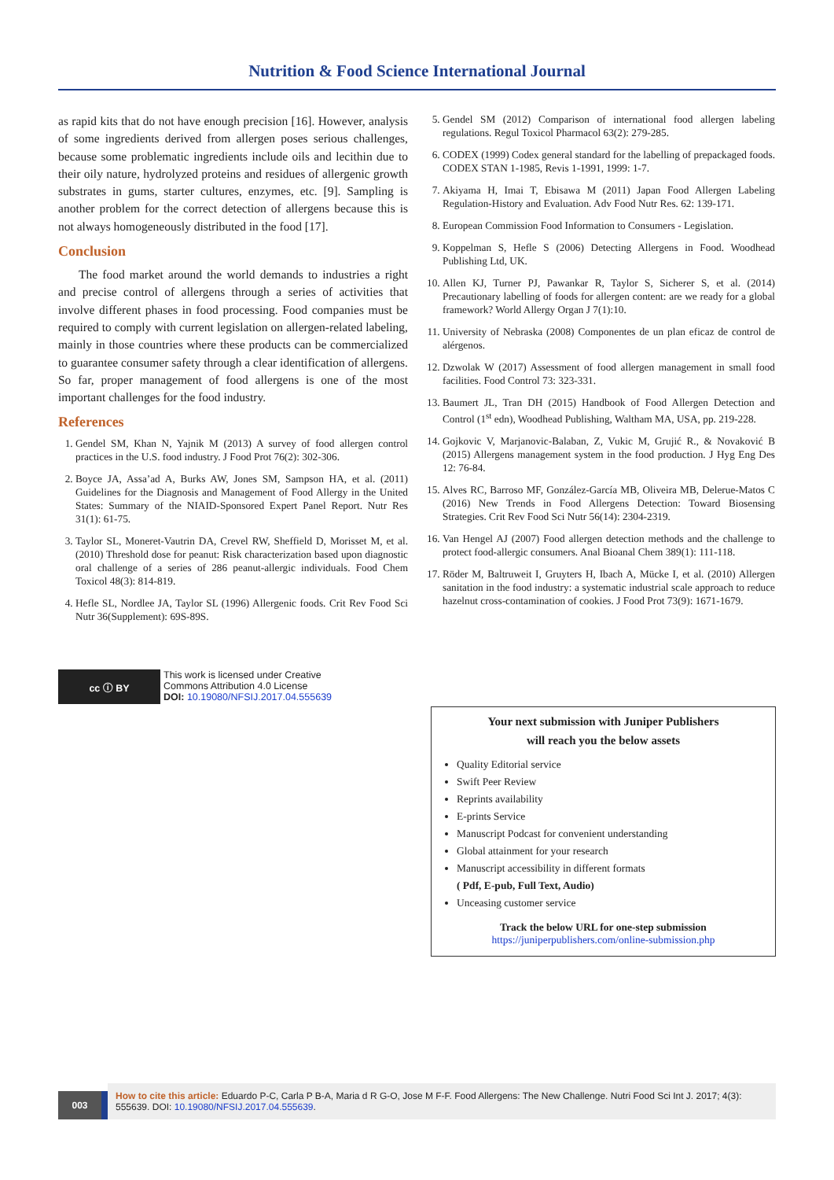Nutrition & Food Science International Journal
as rapid kits that do not have enough precision [16]. However, analysis of some ingredients derived from allergen poses serious challenges, because some problematic ingredients include oils and lecithin due to their oily nature, hydrolyzed proteins and residues of allergenic growth substrates in gums, starter cultures, enzymes, etc. [9]. Sampling is another problem for the correct detection of allergens because this is not always homogeneously distributed in the food [17].
Conclusion
The food market around the world demands to industries a right and precise control of allergens through a series of activities that involve different phases in food processing. Food companies must be required to comply with current legislation on allergen-related labeling, mainly in those countries where these products can be commercialized to guarantee consumer safety through a clear identification of allergens. So far, proper management of food allergens is one of the most important challenges for the food industry.
References
1. Gendel SM, Khan N, Yajnik M (2013) A survey of food allergen control practices in the U.S. food industry. J Food Prot 76(2): 302-306.
2. Boyce JA, Assa’ad A, Burks AW, Jones SM, Sampson HA, et al. (2011) Guidelines for the Diagnosis and Management of Food Allergy in the United States: Summary of the NIAID-Sponsored Expert Panel Report. Nutr Res 31(1): 61-75.
3. Taylor SL, Moneret-Vautrin DA, Crevel RW, Sheffield D, Morisset M, et al. (2010) Threshold dose for peanut: Risk characterization based upon diagnostic oral challenge of a series of 286 peanut-allergic individuals. Food Chem Toxicol 48(3): 814-819.
4. Hefle SL, Nordlee JA, Taylor SL (1996) Allergenic foods. Crit Rev Food Sci Nutr 36(Supplement): 69S-89S.
5. Gendel SM (2012) Comparison of international food allergen labeling regulations. Regul Toxicol Pharmacol 63(2): 279-285.
6. CODEX (1999) Codex general standard for the labelling of prepackaged foods. CODEX STAN 1-1985, Revis 1-1991, 1999: 1-7.
7. Akiyama H, Imai T, Ebisawa M (2011) Japan Food Allergen Labeling Regulation-History and Evaluation. Adv Food Nutr Res. 62: 139-171.
8. European Commission Food Information to Consumers - Legislation.
9. Koppelman S, Hefle S (2006) Detecting Allergens in Food. Woodhead Publishing Ltd, UK.
10. Allen KJ, Turner PJ, Pawankar R, Taylor S, Sicherer S, et al. (2014) Precautionary labelling of foods for allergen content: are we ready for a global framework? World Allergy Organ J 7(1):10.
11. University of Nebraska (2008) Componentes de un plan eficaz de control de alérgenos.
12. Dzwolak W (2017) Assessment of food allergen management in small food facilities. Food Control 73: 323-331.
13. Baumert JL, Tran DH (2015) Handbook of Food Allergen Detection and Control (1<sup>st</sup> edn), Woodhead Publishing, Waltham MA, USA, pp. 219-228.
14. Gojkovic V, Marjanovic-Balaban, Z, Vukic M, Grujić R., & Novaković B (2015) Allergens management system in the food production. J Hyg Eng Des 12: 76-84.
15. Alves RC, Barroso MF, González-García MB, Oliveira MB, Delerue-Matos C (2016) New Trends in Food Allergens Detection: Toward Biosensing Strategies. Crit Rev Food Sci Nutr 56(14): 2304-2319.
16. Van Hengel AJ (2007) Food allergen detection methods and the challenge to protect food-allergic consumers. Anal Bioanal Chem 389(1): 111-118.
17. Röder M, Baltruweit I, Gruyters H, Ibach A, Mücke I, et al. (2010) Allergen sanitation in the food industry: a systematic industrial scale approach to reduce hazelnut cross-contamination of cookies. J Food Prot 73(9): 1671-1679.
cc ⓘ BY
This work is licensed under Creative
Commons Attribution 4.0 License
DOI: 10.19080/NFSIJ.2017.04.555639
Your next submission with Juniper Publishers
will reach you the below assets
Quality Editorial service
Swift Peer Review
Reprints availability
E-prints Service
Manuscript Podcast for convenient understanding
Global attainment for your research
Manuscript accessibility in different formats
( Pdf, E-pub, Full Text, Audio)
Unceasing customer service
Track the below URL for one-step submission
https://juniperpublishers.com/online-submission.php
003
How to cite this article: Eduardo P-C, Carla P B-A, Maria d R G-O, Jose M F-F. Food Allergens: The New Challenge. Nutri Food Sci Int J. 2017; 4(3): 555639. DOI: 10.19080/NFSIJ.2017.04.555639.